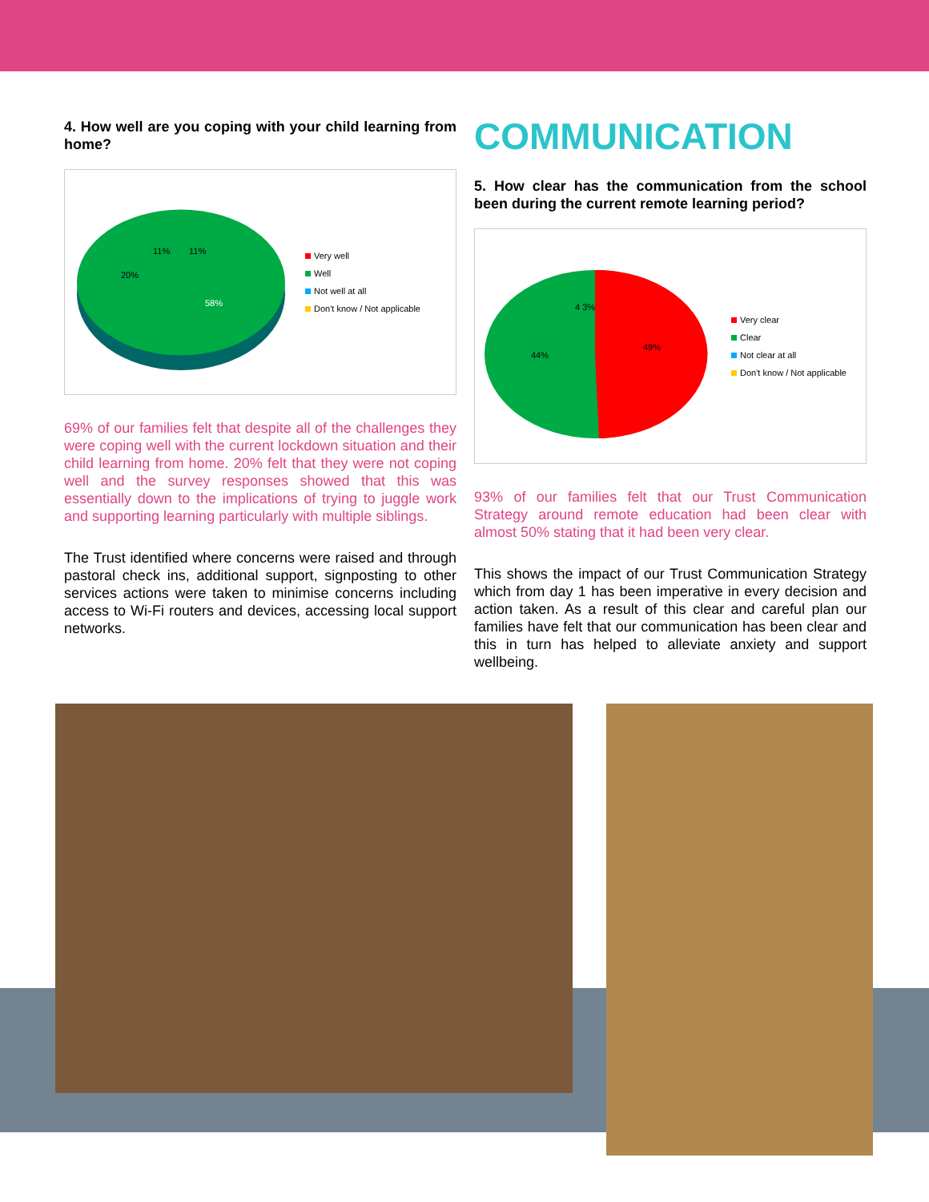4. How well are you coping with your child learning from home?
58%
20%
11%
11%
Very well
Well
Not well at all
Don't know / Not applicable
69% of our families felt that despite all of the challenges they were coping well with the current lockdown situation and their child learning from home. 20% felt that they were not coping well and the survey responses showed that this was essentially down to the implications of trying to juggle work and supporting learning particularly with multiple siblings.
The Trust identified where concerns were raised and through pastoral check ins, additional support, signposting to other services actions were taken to minimise concerns including access to Wi-Fi routers and devices, accessing local support networks.
COMMUNICATION
5. How clear has the communication from the school been during the current remote learning period?
49%
44%
4 3%
Very clear
Clear
Not clear at all
Don't know / Not applicable
93% of our families felt that our Trust Communication Strategy around remote education had been clear with almost 50% stating that it had been very clear.
This shows the impact of our Trust Communication Strategy which from day 1 has been imperative in every decision and action taken. As a result of this clear and careful plan our families have felt that our communication has been clear and this in turn has helped to alleviate anxiety and support wellbeing.